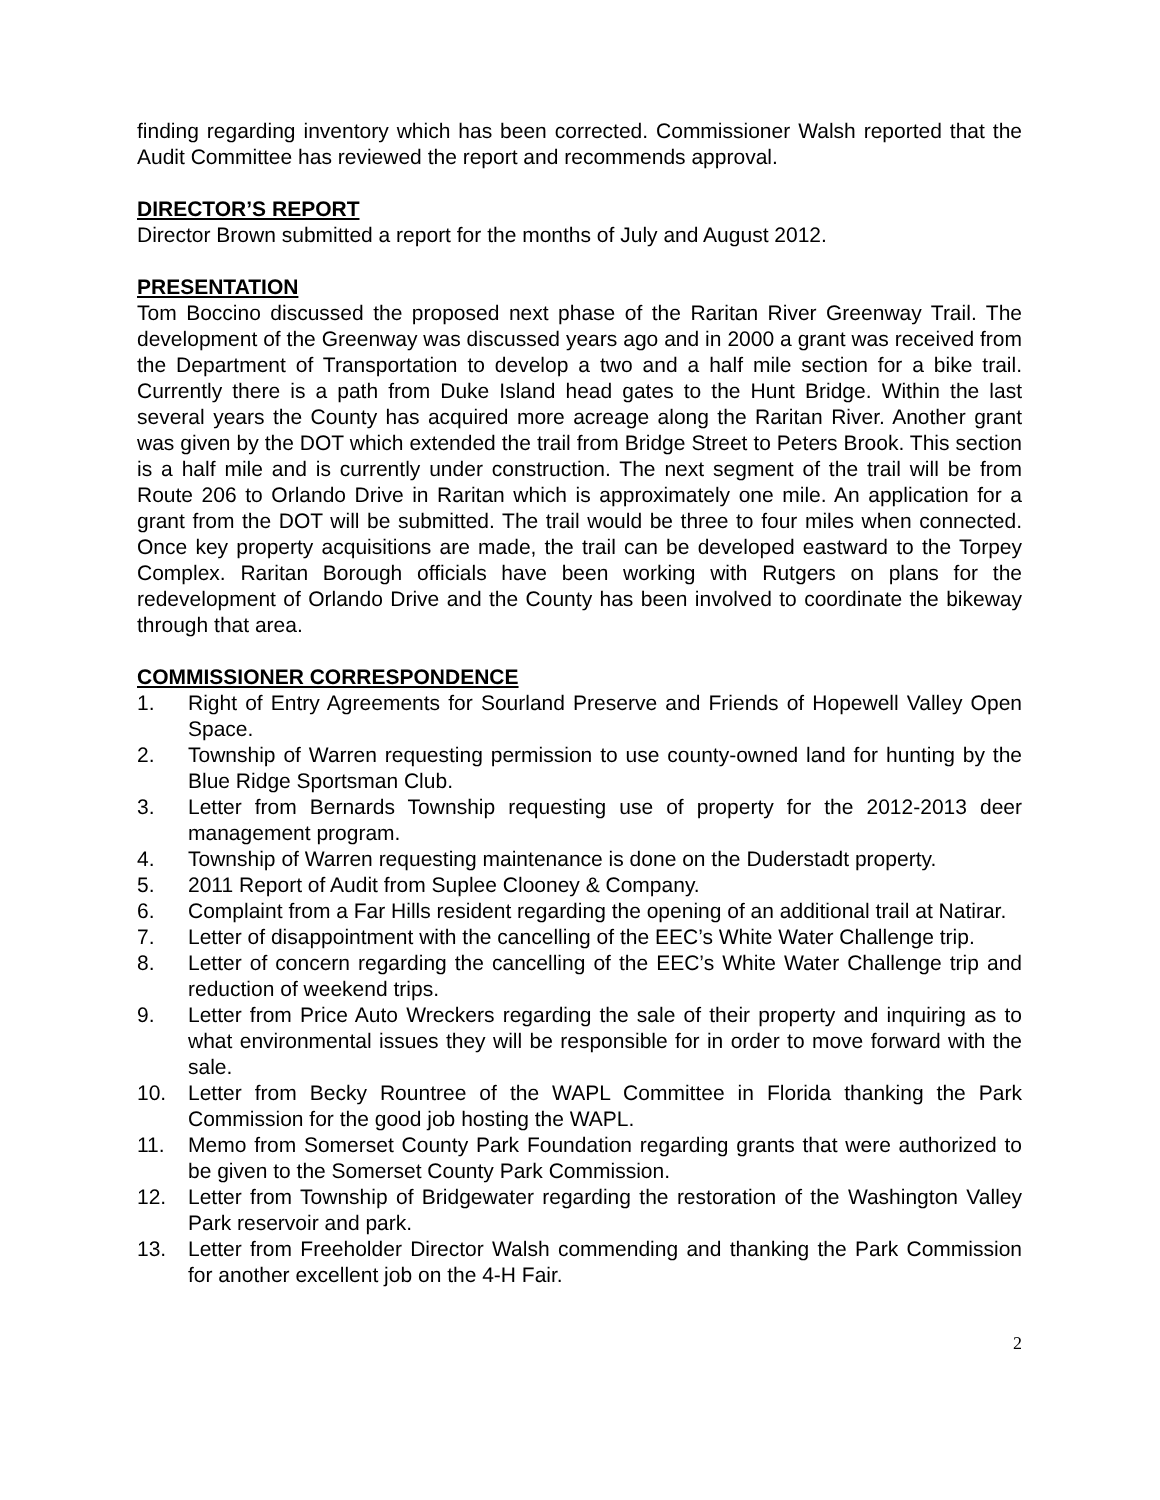finding regarding inventory which has been corrected. Commissioner Walsh reported that the Audit Committee has reviewed the report and recommends approval.
DIRECTOR’S REPORT
Director Brown submitted a report for the months of July and August 2012.
PRESENTATION
Tom Boccino discussed the proposed next phase of the Raritan River Greenway Trail. The development of the Greenway was discussed years ago and in 2000 a grant was received from the Department of Transportation to develop a two and a half mile section for a bike trail. Currently there is a path from Duke Island head gates to the Hunt Bridge. Within the last several years the County has acquired more acreage along the Raritan River. Another grant was given by the DOT which extended the trail from Bridge Street to Peters Brook. This section is a half mile and is currently under construction. The next segment of the trail will be from Route 206 to Orlando Drive in Raritan which is approximately one mile. An application for a grant from the DOT will be submitted. The trail would be three to four miles when connected. Once key property acquisitions are made, the trail can be developed eastward to the Torpey Complex. Raritan Borough officials have been working with Rutgers on plans for the redevelopment of Orlando Drive and the County has been involved to coordinate the bikeway through that area.
COMMISSIONER CORRESPONDENCE
1. Right of Entry Agreements for Sourland Preserve and Friends of Hopewell Valley Open Space.
2. Township of Warren requesting permission to use county-owned land for hunting by the Blue Ridge Sportsman Club.
3. Letter from Bernards Township requesting use of property for the 2012-2013 deer management program.
4. Township of Warren requesting maintenance is done on the Duderstadt property.
5. 2011 Report of Audit from Suplee Clooney & Company.
6. Complaint from a Far Hills resident regarding the opening of an additional trail at Natirar.
7. Letter of disappointment with the cancelling of the EEC’s White Water Challenge trip.
8. Letter of concern regarding the cancelling of the EEC’s White Water Challenge trip and reduction of weekend trips.
9. Letter from Price Auto Wreckers regarding the sale of their property and inquiring as to what environmental issues they will be responsible for in order to move forward with the sale.
10. Letter from Becky Rountree of the WAPL Committee in Florida thanking the Park Commission for the good job hosting the WAPL.
11. Memo from Somerset County Park Foundation regarding grants that were authorized to be given to the Somerset County Park Commission.
12. Letter from Township of Bridgewater regarding the restoration of the Washington Valley Park reservoir and park.
13. Letter from Freeholder Director Walsh commending and thanking the Park Commission for another excellent job on the 4-H Fair.
2